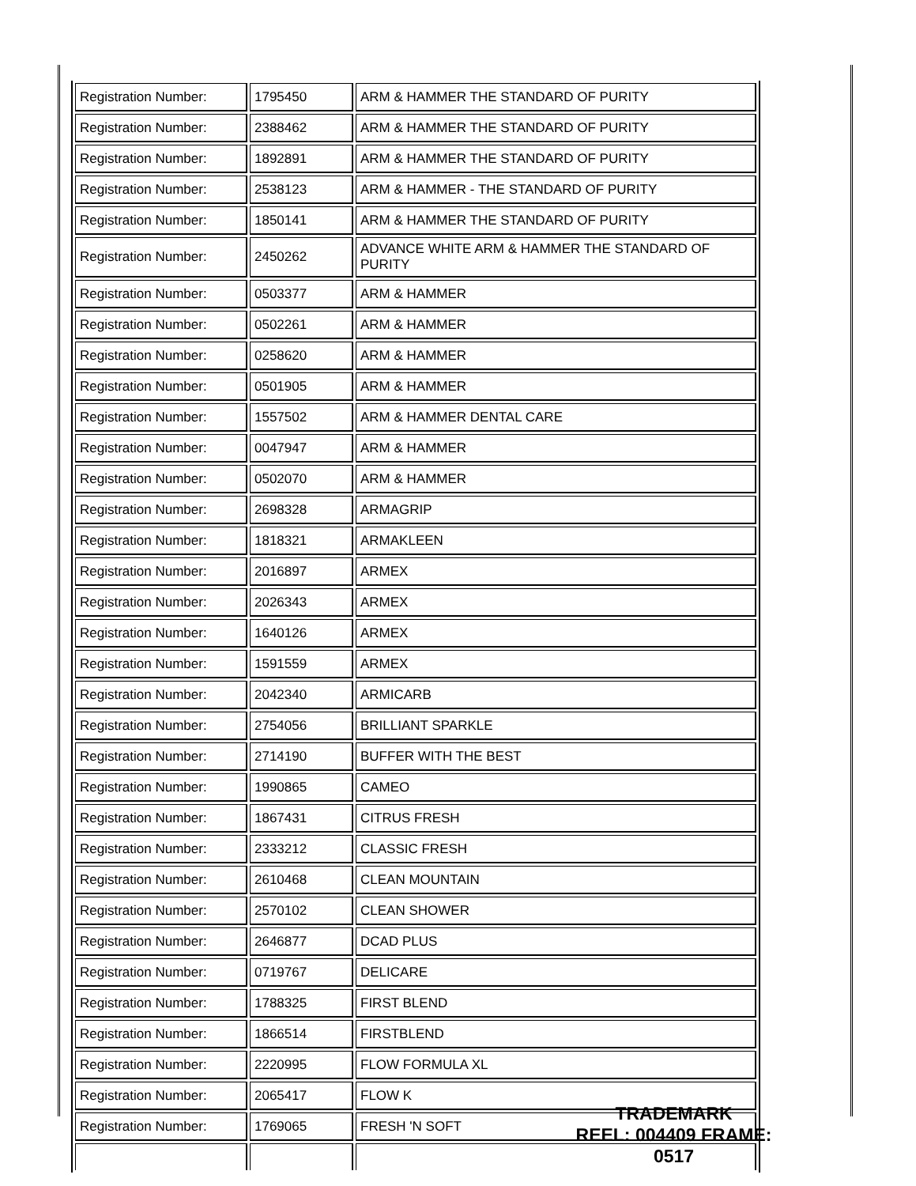| Registration Number: | 1795450 | ARM & HAMMER THE STANDARD OF PURITY |
| Registration Number: | 2388462 | ARM & HAMMER THE STANDARD OF PURITY |
| Registration Number: | 1892891 | ARM & HAMMER THE STANDARD OF PURITY |
| Registration Number: | 2538123 | ARM & HAMMER - THE STANDARD OF PURITY |
| Registration Number: | 1850141 | ARM & HAMMER THE STANDARD OF PURITY |
| Registration Number: | 2450262 | ADVANCE WHITE ARM & HAMMER THE STANDARD OF PURITY |
| Registration Number: | 0503377 | ARM & HAMMER |
| Registration Number: | 0502261 | ARM & HAMMER |
| Registration Number: | 0258620 | ARM & HAMMER |
| Registration Number: | 0501905 | ARM & HAMMER |
| Registration Number: | 1557502 | ARM & HAMMER DENTAL CARE |
| Registration Number: | 0047947 | ARM & HAMMER |
| Registration Number: | 0502070 | ARM & HAMMER |
| Registration Number: | 2698328 | ARMAGRIP |
| Registration Number: | 1818321 | ARMAKLEEN |
| Registration Number: | 2016897 | ARMEX |
| Registration Number: | 2026343 | ARMEX |
| Registration Number: | 1640126 | ARMEX |
| Registration Number: | 1591559 | ARMEX |
| Registration Number: | 2042340 | ARMICARB |
| Registration Number: | 2754056 | BRILLIANT SPARKLE |
| Registration Number: | 2714190 | BUFFER WITH THE BEST |
| Registration Number: | 1990865 | CAMEO |
| Registration Number: | 1867431 | CITRUS FRESH |
| Registration Number: | 2333212 | CLASSIC FRESH |
| Registration Number: | 2610468 | CLEAN MOUNTAIN |
| Registration Number: | 2570102 | CLEAN SHOWER |
| Registration Number: | 2646877 | DCAD PLUS |
| Registration Number: | 0719767 | DELICARE |
| Registration Number: | 1788325 | FIRST BLEND |
| Registration Number: | 1866514 | FIRSTBLEND |
| Registration Number: | 2220995 | FLOW FORMULA XL |
| Registration Number: | 2065417 | FLOW K |
| Registration Number: | 1769065 | FRESH 'N SOFT |
TRADEMARK
REEL: 004409 FRAME: 0517